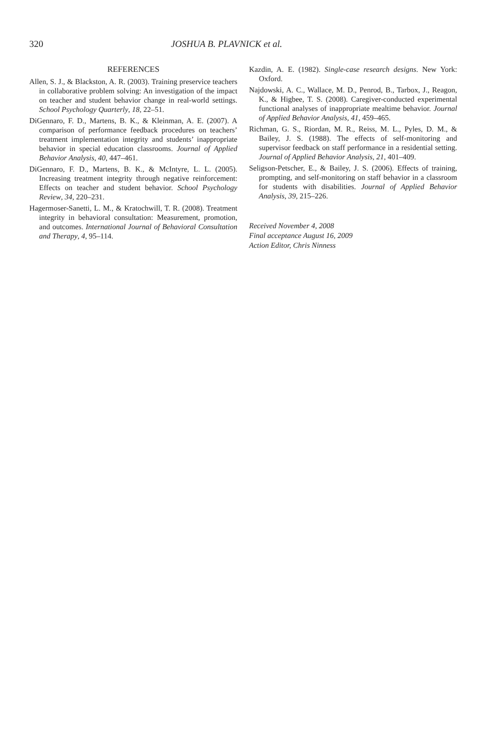320 JOSHUA B. PLAVNICK et al.
REFERENCES
Allen, S. J., & Blackston, A. R. (2003). Training preservice teachers in collaborative problem solving: An investigation of the impact on teacher and student behavior change in real-world settings. School Psychology Quarterly, 18, 22–51.
DiGennaro, F. D., Martens, B. K., & Kleinman, A. E. (2007). A comparison of performance feedback procedures on teachers’ treatment implementation integrity and students’ inappropriate behavior in special education classrooms. Journal of Applied Behavior Analysis, 40, 447–461.
DiGennaro, F. D., Martens, B. K., & McIntyre, L. L. (2005). Increasing treatment integrity through negative reinforcement: Effects on teacher and student behavior. School Psychology Review, 34, 220–231.
Hagermoser-Sanetti, L. M., & Kratochwill, T. R. (2008). Treatment integrity in behavioral consultation: Measurement, promotion, and outcomes. International Journal of Behavioral Consultation and Therapy, 4, 95–114.
Kazdin, A. E. (1982). Single-case research designs. New York: Oxford.
Najdowski, A. C., Wallace, M. D., Penrod, B., Tarbox, J., Reagon, K., & Higbee, T. S. (2008). Caregiver-conducted experimental functional analyses of inappropriate mealtime behavior. Journal of Applied Behavior Analysis, 41, 459–465.
Richman, G. S., Riordan, M. R., Reiss, M. L., Pyles, D. M., & Bailey, J. S. (1988). The effects of self-monitoring and supervisor feedback on staff performance in a residential setting. Journal of Applied Behavior Analysis, 21, 401–409.
Seligson-Petscher, E., & Bailey, J. S. (2006). Effects of training, prompting, and self-monitoring on staff behavior in a classroom for students with disabilities. Journal of Applied Behavior Analysis, 39, 215–226.
Received November 4, 2008
Final acceptance August 16, 2009
Action Editor, Chris Ninness